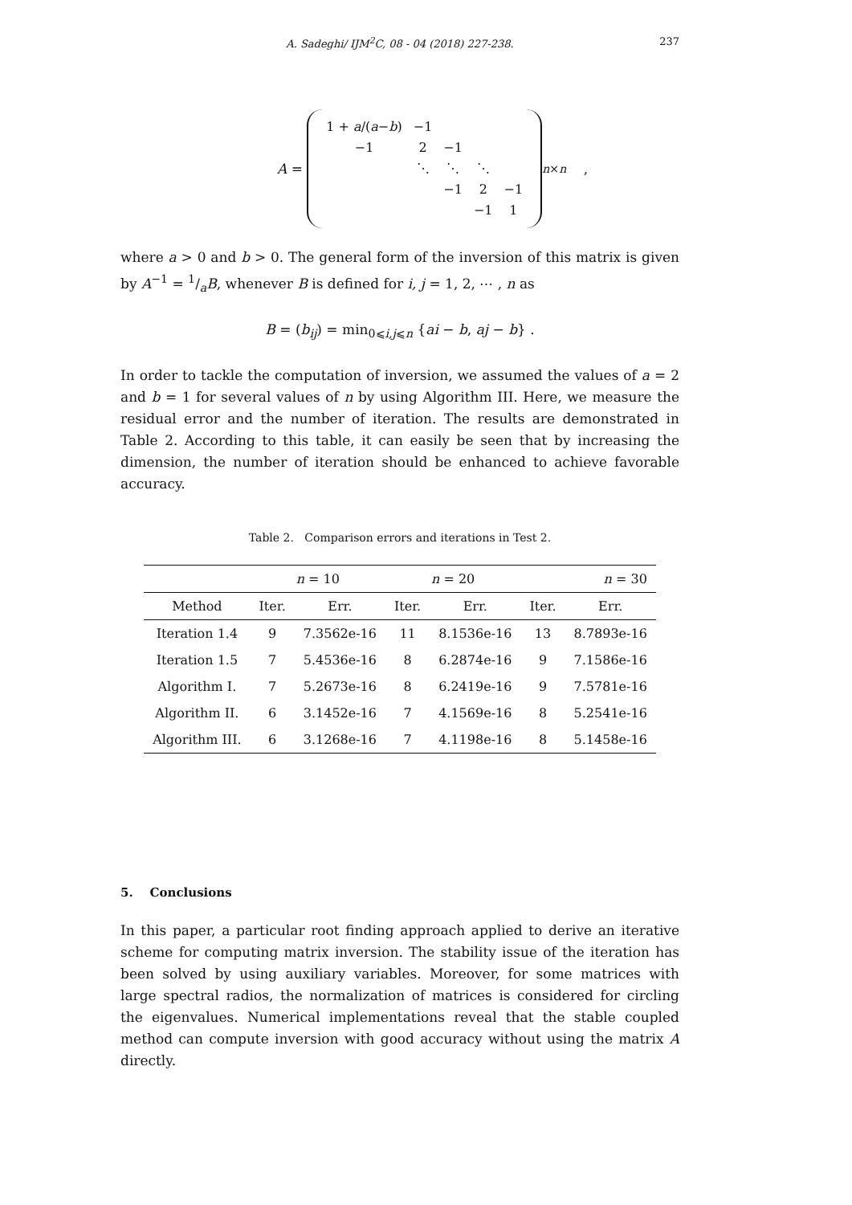A. Sadeghi/ IJM<sup>2</sup>C, 08 - 04 (2018) 227-238.
237
A =
| 1 + a /( a − b ) | −1 | | | |
| −1 | 2 | −1 | | |
| | ⋱ | ⋱ | ⋱ | |
| | | −1 | 2 | −1 |
| | | | −1 | 1 |
<sub>n×n</sub> ,
where a > 0 and b > 0. The general form of the inversion of this matrix is given by A<sup>−1</sup> = 1/aB, whenever B is defined for i, j = 1, 2, ⋯ , n as
B = (b<sub>ij</sub>) = min<sub>0⩽i,j⩽n</sub> {ai − b, aj − b} .
In order to tackle the computation of inversion, we assumed the values of a = 2 and b = 1 for several values of n by using Algorithm III. Here, we measure the residual error and the number of iteration. The results are demonstrated in Table 2. According to this table, it can easily be seen that by increasing the dimension, the number of iteration should be enhanced to achieve favorable accuracy.
Table 2. Comparison errors and iterations in Test 2.
| | n = 10 | | n = 20 | | n = 30 | |
| --- | --- | --- | --- | --- | --- | --- |
| Method | Iter. | Err. | Iter. | Err. | Iter. | Err. |
| Iteration 1.4 | 9 | 7.3562e-16 | 11 | 8.1536e-16 | 13 | 8.7893e-16 |
| Iteration 1.5 | 7 | 5.4536e-16 | 8 | 6.2874e-16 | 9 | 7.1586e-16 |
| Algorithm I. | 7 | 5.2673e-16 | 8 | 6.2419e-16 | 9 | 7.5781e-16 |
| Algorithm II. | 6 | 3.1452e-16 | 7 | 4.1569e-16 | 8 | 5.2541e-16 |
| Algorithm III. | 6 | 3.1268e-16 | 7 | 4.1198e-16 | 8 | 5.1458e-16 |
5. Conclusions
In this paper, a particular root finding approach applied to derive an iterative scheme for computing matrix inversion. The stability issue of the iteration has been solved by using auxiliary variables. Moreover, for some matrices with large spectral radios, the normalization of matrices is considered for circling the eigenvalues. Numerical implementations reveal that the stable coupled method can compute inversion with good accuracy without using the matrix A directly.